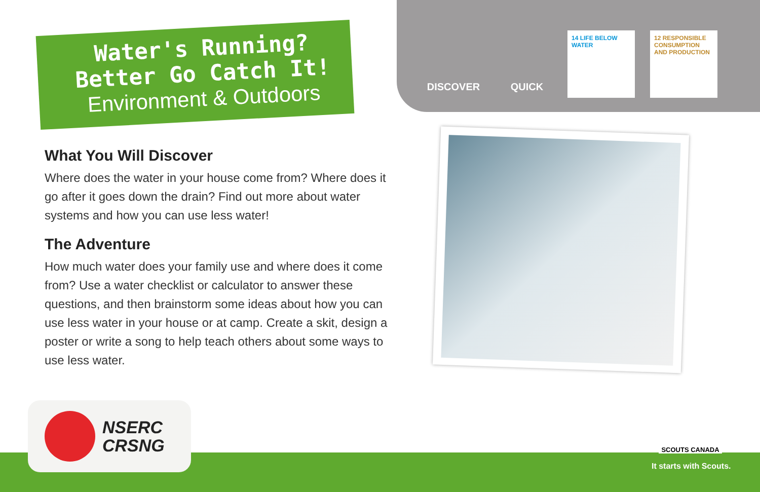Water's Running?
Better Go Catch It!
Environment & Outdoors
DISCOVER QUICK
14 LIFE BELOW WATER
12 RESPONSIBLE CONSUMPTION AND PRODUCTION
What You Will Discover
Where does the water in your house come from? Where does it go after it goes down the drain? Find out more about water systems and how you can use less water!
The Adventure
How much water does your family use and where does it come from? Use a water checklist or calculator to answer these questions, and then brainstorm some ideas about how you can use less water in your house or at camp. Create a skit, design a poster or write a song to help teach others about some ways to use less water.
NSERC
CRSNG
SCOUTS CANADA
It starts with Scouts.